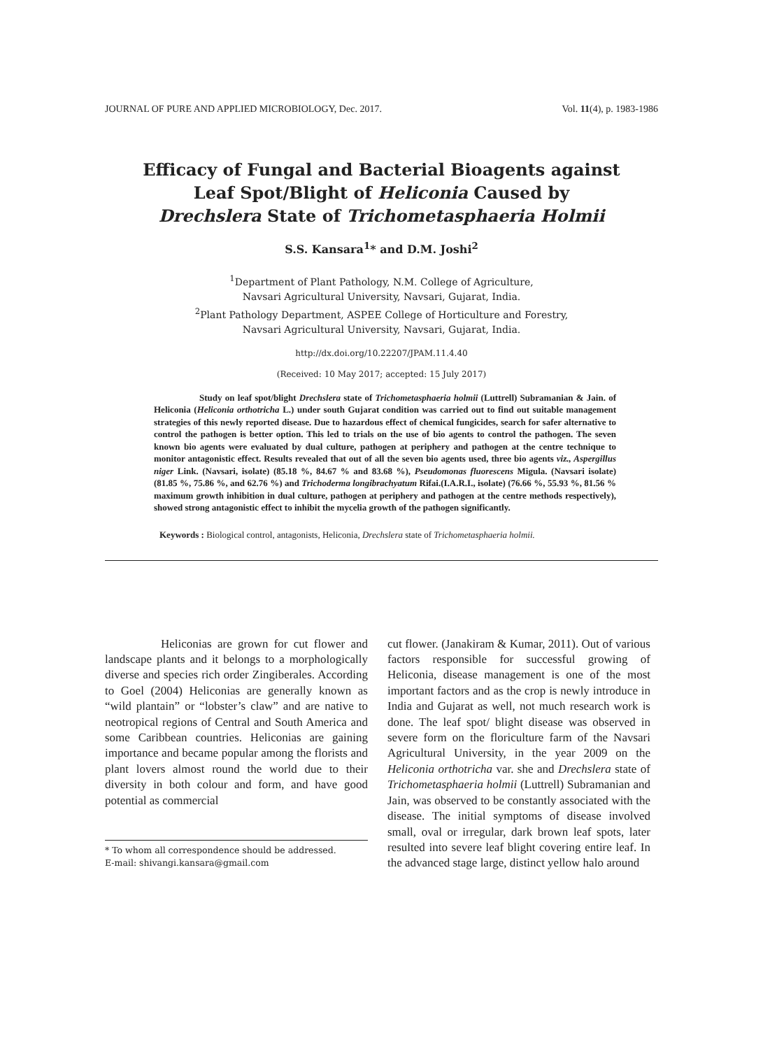JOURNAL OF PURE AND APPLIED MICROBIOLOGY, Dec. 2017. Vol. 11(4), p. 1983-1986
Efficacy of Fungal and Bacterial Bioagents against
Leaf Spot/Blight of Heliconia Caused by
Drechslera State of Trichometasphaeria Holmii
S.S. Kansara<sup>1</sup>* and D.M. Joshi<sup>2</sup>
<sup>1</sup> Department of Plant Pathology, N.M. College of Agriculture,
Navsari Agricultural University, Navsari, Gujarat, India.
<sup>2</sup> Plant Pathology Department, ASPEE College of Horticulture and Forestry,
Navsari Agricultural University, Navsari, Gujarat, India.
http://dx.doi.org/10.22207/JPAM.11.4.40
(Received: 10 May 2017; accepted: 15 July 2017)
Study on leaf spot/blight Drechslera state of Trichometasphaeria holmii (Luttrell) Subramanian & Jain. of Heliconia (Heliconia orthotricha L.) under south Gujarat condition was carried out to find out suitable management strategies of this newly reported disease. Due to hazardous effect of chemical fungicides, search for safer alternative to control the pathogen is better option. This led to trials on the use of bio agents to control the pathogen. The seven known bio agents were evaluated by dual culture, pathogen at periphery and pathogen at the centre technique to monitor antagonistic effect. Results revealed that out of all the seven bio agents used, three bio agents viz., Aspergillus niger Link. (Navsari, isolate) (85.18 %, 84.67 % and 83.68 %), Pseudomonas fluorescens Migula. (Navsari isolate) (81.85 %, 75.86 %, and 62.76 %) and Trichoderma longibrachyatum Rifai.(I.A.R.I., isolate) (76.66 %, 55.93 %, 81.56 % maximum growth inhibition in dual culture, pathogen at periphery and pathogen at the centre methods respectively), showed strong antagonistic effect to inhibit the mycelia growth of the pathogen significantly.
Keywords : Biological control, antagonists, Heliconia, Drechslera state of Trichometasphaeria holmii.
Heliconias are grown for cut flower and landscape plants and it belongs to a morphologically diverse and species rich order Zingiberales. According to Goel (2004) Heliconias are generally known as “wild plantain” or “lobster’s claw” and are native to neotropical regions of Central and South America and some Caribbean countries. Heliconias are gaining importance and became popular among the florists and plant lovers almost round the world due to their diversity in both colour and form, and have good potential as commercial
* To whom all correspondence should be addressed.
E-mail: shivangi.kansara@gmail.com
cut flower. (Janakiram & Kumar, 2011). Out of various factors responsible for successful growing of Heliconia, disease management is one of the most important factors and as the crop is newly introduce in India and Gujarat as well, not much research work is done. The leaf spot/ blight disease was observed in severe form on the floriculture farm of the Navsari Agricultural University, in the year 2009 on the Heliconia orthotricha var. she and Drechslera state of Trichometasphaeria holmii (Luttrell) Subramanian and Jain, was observed to be constantly associated with the disease. The initial symptoms of disease involved small, oval or irregular, dark brown leaf spots, later resulted into severe leaf blight covering entire leaf. In the advanced stage large, distinct yellow halo around